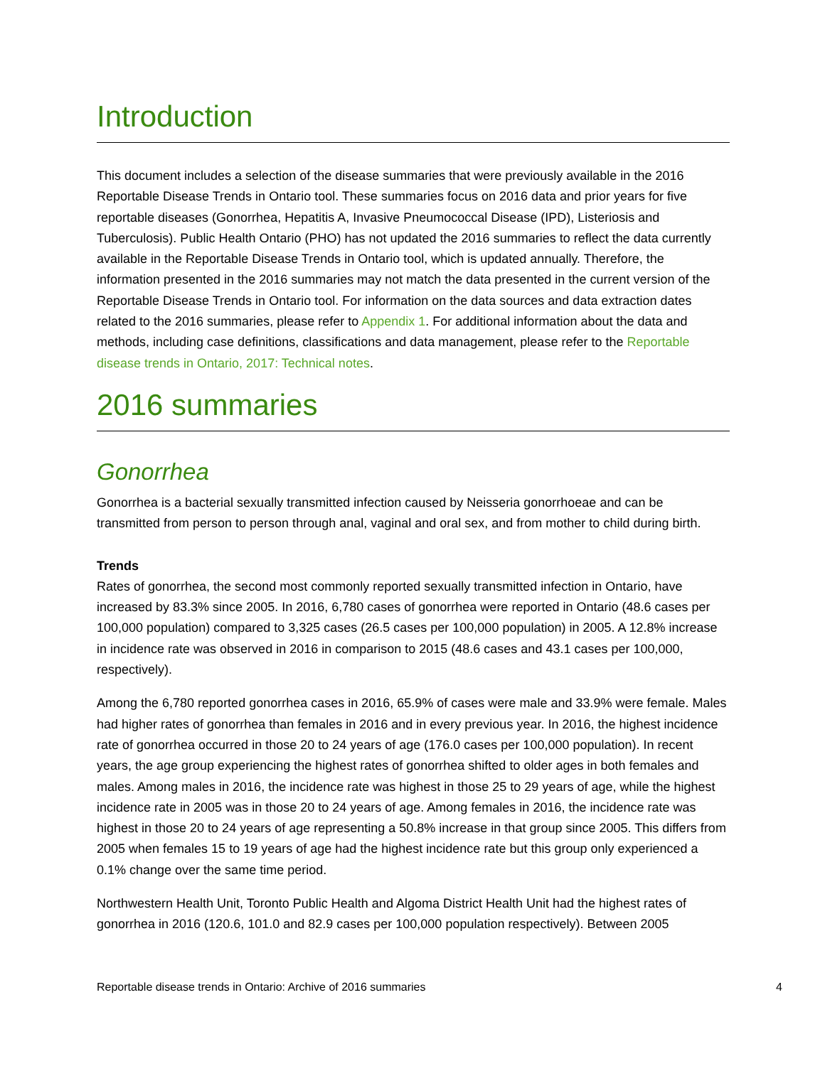Introduction
This document includes a selection of the disease summaries that were previously available in the 2016 Reportable Disease Trends in Ontario tool. These summaries focus on 2016 data and prior years for five reportable diseases (Gonorrhea, Hepatitis A, Invasive Pneumococcal Disease (IPD), Listeriosis and Tuberculosis). Public Health Ontario (PHO) has not updated the 2016 summaries to reflect the data currently available in the Reportable Disease Trends in Ontario tool, which is updated annually. Therefore, the information presented in the 2016 summaries may not match the data presented in the current version of the Reportable Disease Trends in Ontario tool. For information on the data sources and data extraction dates related to the 2016 summaries, please refer to Appendix 1. For additional information about the data and methods, including case definitions, classifications and data management, please refer to the Reportable disease trends in Ontario, 2017: Technical notes.
2016 summaries
Gonorrhea
Gonorrhea is a bacterial sexually transmitted infection caused by Neisseria gonorrhoeae and can be transmitted from person to person through anal, vaginal and oral sex, and from mother to child during birth.
Trends
Rates of gonorrhea, the second most commonly reported sexually transmitted infection in Ontario, have increased by 83.3% since 2005. In 2016, 6,780 cases of gonorrhea were reported in Ontario (48.6 cases per 100,000 population) compared to 3,325 cases (26.5 cases per 100,000 population) in 2005. A 12.8% increase in incidence rate was observed in 2016 in comparison to 2015 (48.6 cases and 43.1 cases per 100,000, respectively).
Among the 6,780 reported gonorrhea cases in 2016, 65.9% of cases were male and 33.9% were female. Males had higher rates of gonorrhea than females in 2016 and in every previous year. In 2016, the highest incidence rate of gonorrhea occurred in those 20 to 24 years of age (176.0 cases per 100,000 population). In recent years, the age group experiencing the highest rates of gonorrhea shifted to older ages in both females and males. Among males in 2016, the incidence rate was highest in those 25 to 29 years of age, while the highest incidence rate in 2005 was in those 20 to 24 years of age. Among females in 2016, the incidence rate was highest in those 20 to 24 years of age representing a 50.8% increase in that group since 2005. This differs from 2005 when females 15 to 19 years of age had the highest incidence rate but this group only experienced a 0.1% change over the same time period.
Northwestern Health Unit, Toronto Public Health and Algoma District Health Unit had the highest rates of gonorrhea in 2016 (120.6, 101.0 and 82.9 cases per 100,000 population respectively). Between 2005
Reportable disease trends in Ontario: Archive of 2016 summaries 4